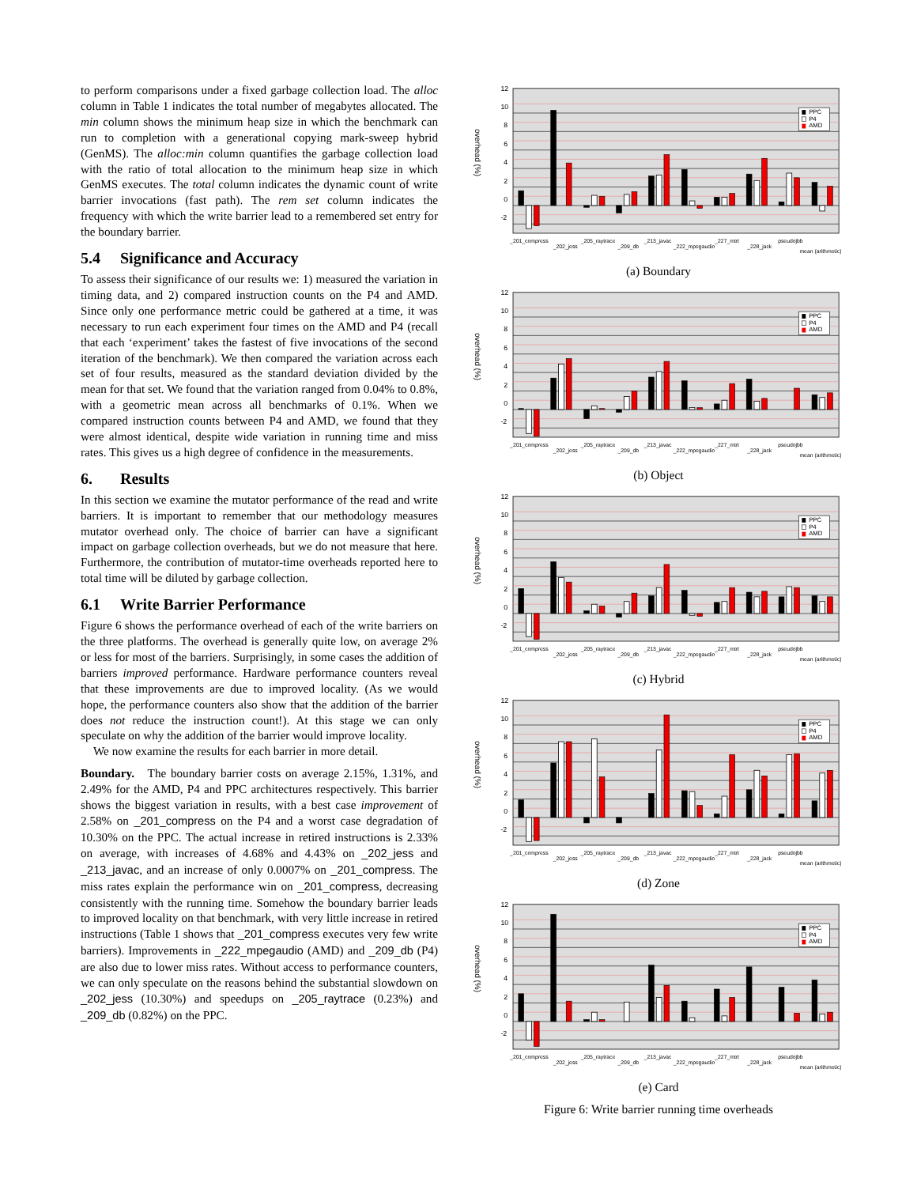to perform comparisons under a fixed garbage collection load. The alloc column in Table 1 indicates the total number of megabytes allocated. The min column shows the minimum heap size in which the benchmark can run to completion with a generational copying mark-sweep hybrid (GenMS). The alloc:min column quantifies the garbage collection load with the ratio of total allocation to the minimum heap size in which GenMS executes. The total column indicates the dynamic count of write barrier invocations (fast path). The rem set column indicates the frequency with which the write barrier lead to a remembered set entry for the boundary barrier.
5.4 Significance and Accuracy
To assess their significance of our results we: 1) measured the variation in timing data, and 2) compared instruction counts on the P4 and AMD. Since only one performance metric could be gathered at a time, it was necessary to run each experiment four times on the AMD and P4 (recall that each ‘experiment’ takes the fastest of five invocations of the second iteration of the benchmark). We then compared the variation across each set of four results, measured as the standard deviation divided by the mean for that set. We found that the variation ranged from 0.04% to 0.8%, with a geometric mean across all benchmarks of 0.1%. When we compared instruction counts between P4 and AMD, we found that they were almost identical, despite wide variation in running time and miss rates. This gives us a high degree of confidence in the measurements.
6. Results
In this section we examine the mutator performance of the read and write barriers. It is important to remember that our methodology measures mutator overhead only. The choice of barrier can have a significant impact on garbage collection overheads, but we do not measure that here. Furthermore, the contribution of mutator-time overheads reported here to total time will be diluted by garbage collection.
6.1 Write Barrier Performance
Figure 6 shows the performance overhead of each of the write barriers on the three platforms. The overhead is generally quite low, on average 2% or less for most of the barriers. Surprisingly, in some cases the addition of barriers improved performance. Hardware performance counters reveal that these improvements are due to improved locality. (As we would hope, the performance counters also show that the addition of the barrier does not reduce the instruction count!). At this stage we can only speculate on why the addition of the barrier would improve locality.
We now examine the results for each barrier in more detail.
Boundary. The boundary barrier costs on average 2.15%, 1.31%, and 2.49% for the AMD, P4 and PPC architectures respectively. This barrier shows the biggest variation in results, with a best case improvement of 2.58% on _201_compress on the P4 and a worst case degradation of 10.30% on the PPC. The actual increase in retired instructions is 2.33% on average, with increases of 4.68% and 4.43% on _202_jess and _213_javac, and an increase of only 0.0007% on _201_compress. The miss rates explain the performance win on _201_compress, decreasing consistently with the running time. Somehow the boundary barrier leads to improved locality on that benchmark, with very little increase in retired instructions (Table 1 shows that _201_compress executes very few write barriers). Improvements in _222_mpegaudio (AMD) and _209_db (P4) are also due to lower miss rates. Without access to performance counters, we can only speculate on the reasons behind the substantial slowdown on _202_jess (10.30%) and speedups on _205_raytrace (0.23%) and _209_db (0.82%) on the PPC.
overhead (%)
12
10
8
6
4
2
0
-2
PPC
P4
AMD
_201_compress
_202_jess
_205_raytrace
_209_db
_213_javac
_222_mpegaudio
_227_mtrt
_228_jack
pseudojbb
mean (arithmetic)
(a) Boundary
overhead (%)
12
10
8
6
4
2
0
-2
PPC
P4
AMD
_201_compress
_202_jess
_205_raytrace
_209_db
_213_javac
_222_mpegaudio
_227_mtrt
_228_jack
pseudojbb
mean (arithmetic)
(b) Object
overhead (%)
12
10
8
6
4
2
0
-2
PPC
P4
AMD
_201_compress
_202_jess
_205_raytrace
_209_db
_213_javac
_222_mpegaudio
_227_mtrt
_228_jack
pseudojbb
mean (arithmetic)
(c) Hybrid
overhead (%)
12
10
8
6
4
2
0
-2
PPC
P4
AMD
_201_compress
_202_jess
_205_raytrace
_209_db
_213_javac
_222_mpegaudio
_227_mtrt
_228_jack
pseudojbb
mean (arithmetic)
(d) Zone
overhead (%)
12
10
8
6
4
2
0
-2
PPC
P4
AMD
_201_compress
_202_jess
_205_raytrace
_209_db
_213_javac
_222_mpegaudio
_227_mtrt
_228_jack
pseudojbb
mean (arithmetic)
(e) Card
Figure 6: Write barrier running time overheads